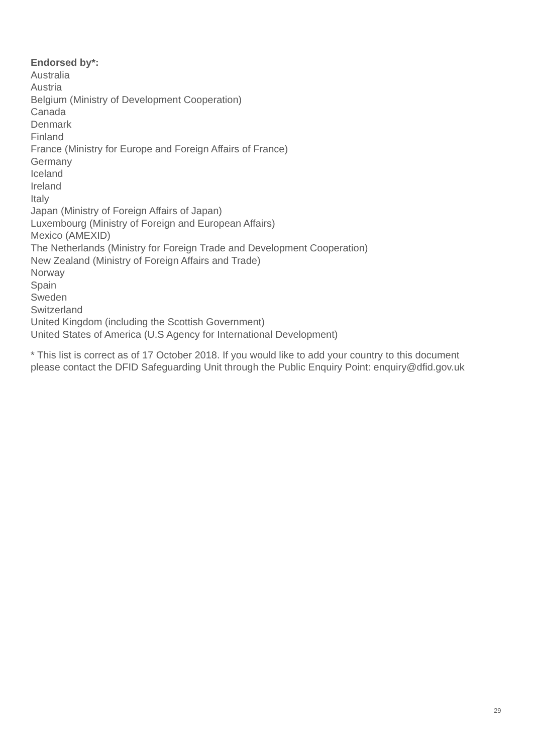Endorsed by*:
Australia
Austria
Belgium (Ministry of Development Cooperation)
Canada
Denmark
Finland
France (Ministry for Europe and Foreign Affairs of France)
Germany
Iceland
Ireland
Italy
Japan (Ministry of Foreign Affairs of Japan)
Luxembourg (Ministry of Foreign and European Affairs)
Mexico (AMEXID)
The Netherlands (Ministry for Foreign Trade and Development Cooperation)
New Zealand (Ministry of Foreign Affairs and Trade)
Norway
Spain
Sweden
Switzerland
United Kingdom (including the Scottish Government)
United States of America (U.S Agency for International Development)
* This list is correct as of 17 October 2018. If you would like to add your country to this document
please contact the DFID Safeguarding Unit through the Public Enquiry Point: enquiry@dfid.gov.uk
29